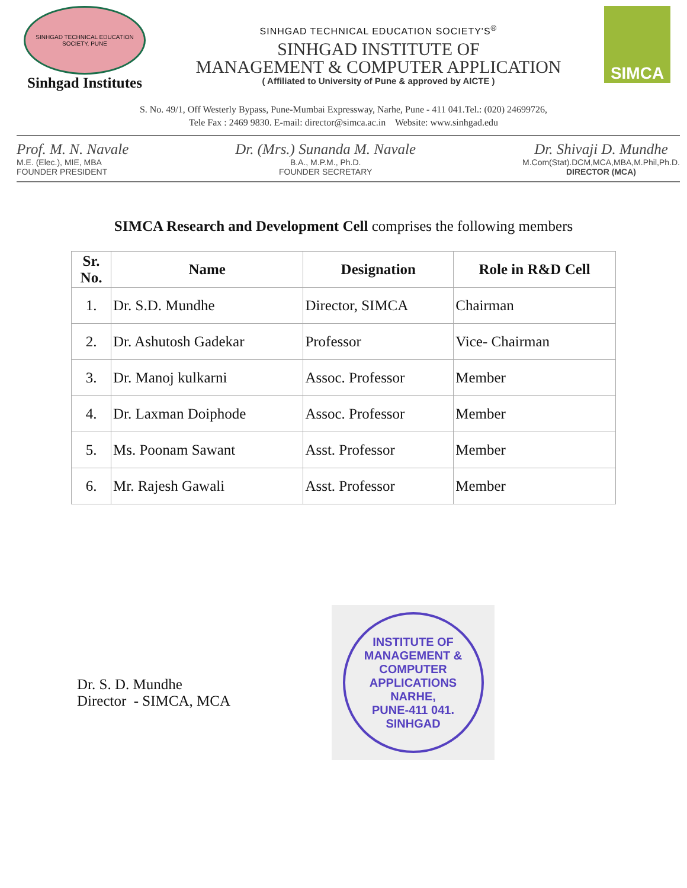SINHGAD TECHNICAL EDUCATION SOCIETY, PUNE
Sinhgad Institutes
SINHGAD TECHNICAL EDUCATION SOCIETY'S<sup>®</sup>
SINHGAD INSTITUTE OF
MANAGEMENT & COMPUTER APPLICATION
( Affiliated to University of Pune & approved by AICTE )
SIMCA
S. No. 49/1, Off Westerly Bypass, Pune-Mumbai Expressway, Narhe, Pune - 411 041.Tel.: (020) 24699726,
Tele Fax : 2469 9830. E-mail: director@simca.ac.in Website: www.sinhgad.edu
Prof. M. N. Navale
M.E. (Elec.), MIE, MBA
FOUNDER PRESIDENT
Dr. (Mrs.) Sunanda M. Navale
B.A., M.P.M., Ph.D.
FOUNDER SECRETARY
Dr. Shivaji D. Mundhe
M.Com(Stat).DCM,MCA,MBA,M.Phil,Ph.D.
DIRECTOR (MCA)
SIMCA Research and Development Cell comprises the following members
| Sr. No. | Name | Designation | Role in R&D Cell |
| --- | --- | --- | --- |
| 1. | Dr. S.D. Mundhe | Director, SIMCA | Chairman |
| 2. | Dr. Ashutosh Gadekar | Professor | Vice- Chairman |
| 3. | Dr. Manoj kulkarni | Assoc. Professor | Member |
| 4. | Dr. Laxman Doiphode | Assoc. Professor | Member |
| 5. | Ms. Poonam Sawant | Asst. Professor | Member |
| 6. | Mr. Rajesh Gawali | Asst. Professor | Member |
Dr. S. D. Mundhe
Director - SIMCA, MCA
INSTITUTE OF MANAGEMENT & COMPUTER APPLICATIONS
NARHE,
PUNE-411 041.
SINHGAD